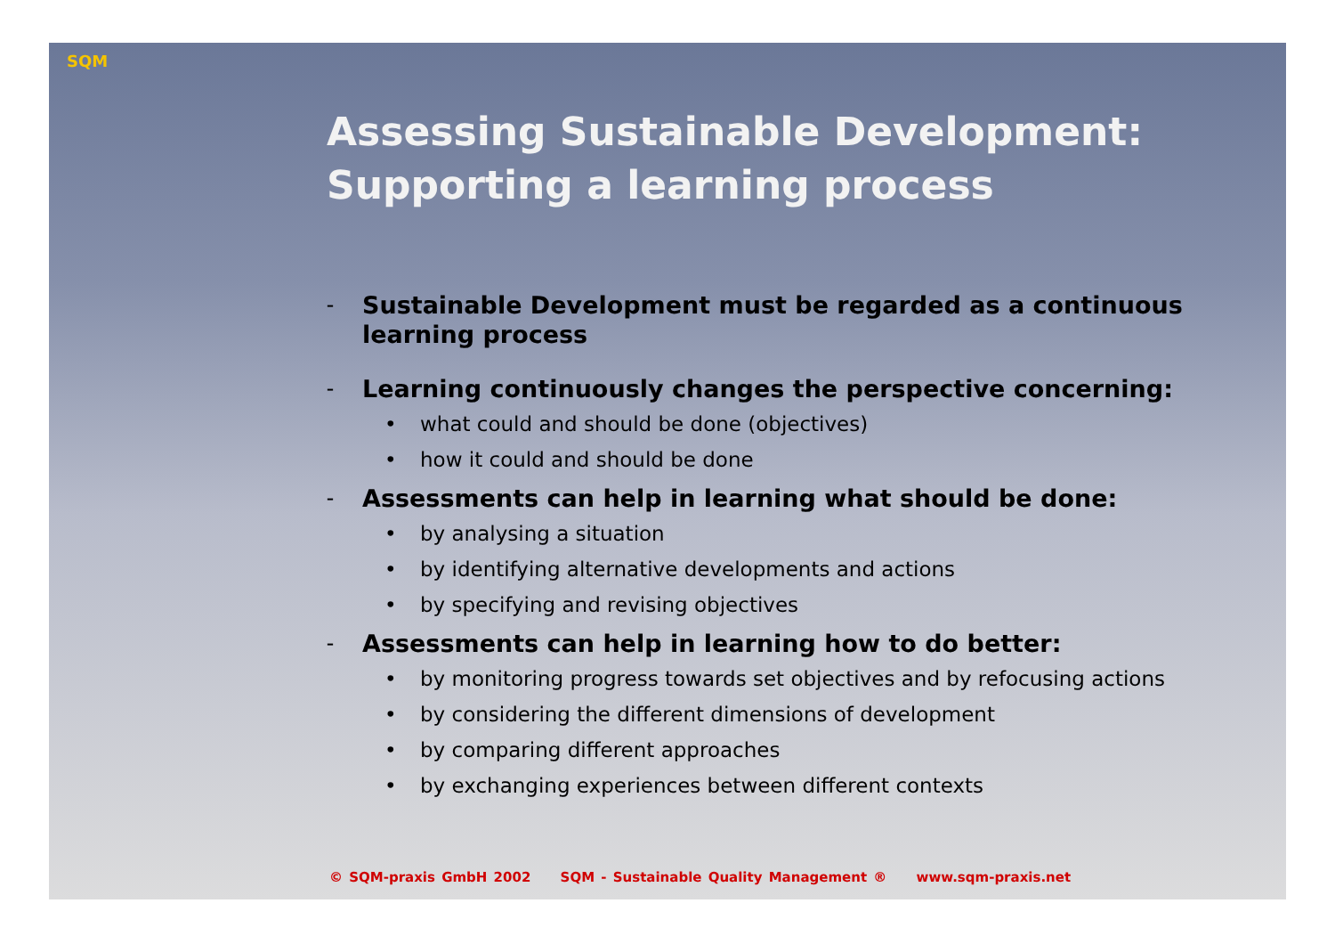SQM
Assessing Sustainable Development: Supporting a learning process
–
Sustainable Development must be regarded as a continuous learning process
–
Learning continuously changes the perspective concerning:
• what could and should be done (objectives)
• how it could and should be done
–
Assessments can help in learning what should be done:
• by analysing a situation
• by identifying alternative developments and actions
• by specifying and revising objectives
–
Assessments can help in learning how to do better:
• by monitoring progress towards set objectives and by refocusing actions
• by considering the different dimensions of development
• by comparing different approaches
• by exchanging experiences between different contexts
© SQM-praxis GmbH 2002 SQM - Sustainable Quality Management ® www.sqm-praxis.net